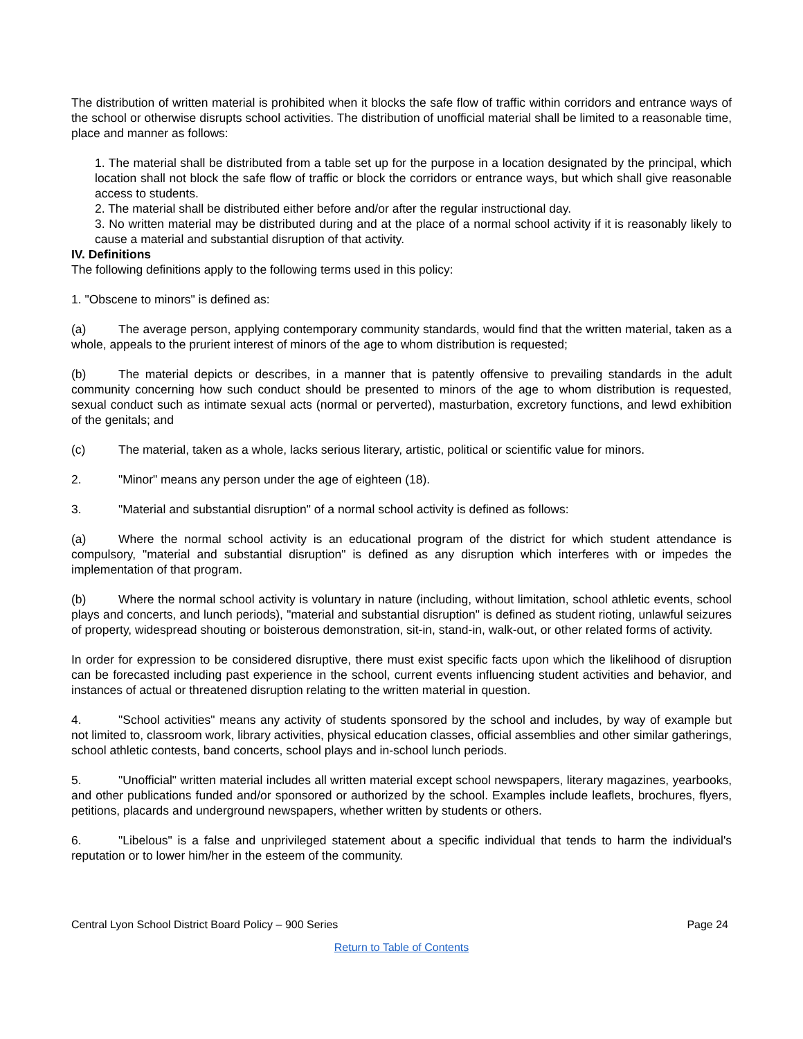The distribution of written material is prohibited when it blocks the safe flow of traffic within corridors and entrance ways of the school or otherwise disrupts school activities. The distribution of unofficial material shall be limited to a reasonable time, place and manner as follows:
1. The material shall be distributed from a table set up for the purpose in a location designated by the principal, which location shall not block the safe flow of traffic or block the corridors or entrance ways, but which shall give reasonable access to students.
2. The material shall be distributed either before and/or after the regular instructional day.
3. No written material may be distributed during and at the place of a normal school activity if it is reasonably likely to cause a material and substantial disruption of that activity.
IV. Definitions
The following definitions apply to the following terms used in this policy:
1. "Obscene to minors" is defined as:
(a) The average person, applying contemporary community standards, would find that the written material, taken as a whole, appeals to the prurient interest of minors of the age to whom distribution is requested;
(b) The material depicts or describes, in a manner that is patently offensive to prevailing standards in the adult community concerning how such conduct should be presented to minors of the age to whom distribution is requested, sexual conduct such as intimate sexual acts (normal or perverted), masturbation, excretory functions, and lewd exhibition of the genitals; and
(c) The material, taken as a whole, lacks serious literary, artistic, political or scientific value for minors.
2. "Minor" means any person under the age of eighteen (18).
3. "Material and substantial disruption" of a normal school activity is defined as follows:
(a) Where the normal school activity is an educational program of the district for which student attendance is compulsory, "material and substantial disruption" is defined as any disruption which interferes with or impedes the implementation of that program.
(b) Where the normal school activity is voluntary in nature (including, without limitation, school athletic events, school plays and concerts, and lunch periods), "material and substantial disruption" is defined as student rioting, unlawful seizures of property, widespread shouting or boisterous demonstration, sit-in, stand-in, walk-out, or other related forms of activity.
In order for expression to be considered disruptive, there must exist specific facts upon which the likelihood of disruption can be forecasted including past experience in the school, current events influencing student activities and behavior, and instances of actual or threatened disruption relating to the written material in question.
4. "School activities" means any activity of students sponsored by the school and includes, by way of example but not limited to, classroom work, library activities, physical education classes, official assemblies and other similar gatherings, school athletic contests, band concerts, school plays and in-school lunch periods.
5. "Unofficial" written material includes all written material except school newspapers, literary magazines, yearbooks, and other publications funded and/or sponsored or authorized by the school. Examples include leaflets, brochures, flyers, petitions, placards and underground newspapers, whether written by students or others.
6. "Libelous" is a false and unprivileged statement about a specific individual that tends to harm the individual's reputation or to lower him/her in the esteem of the community.
Central Lyon School District Board Policy – 900 Series Page 24
Return to Table of Contents